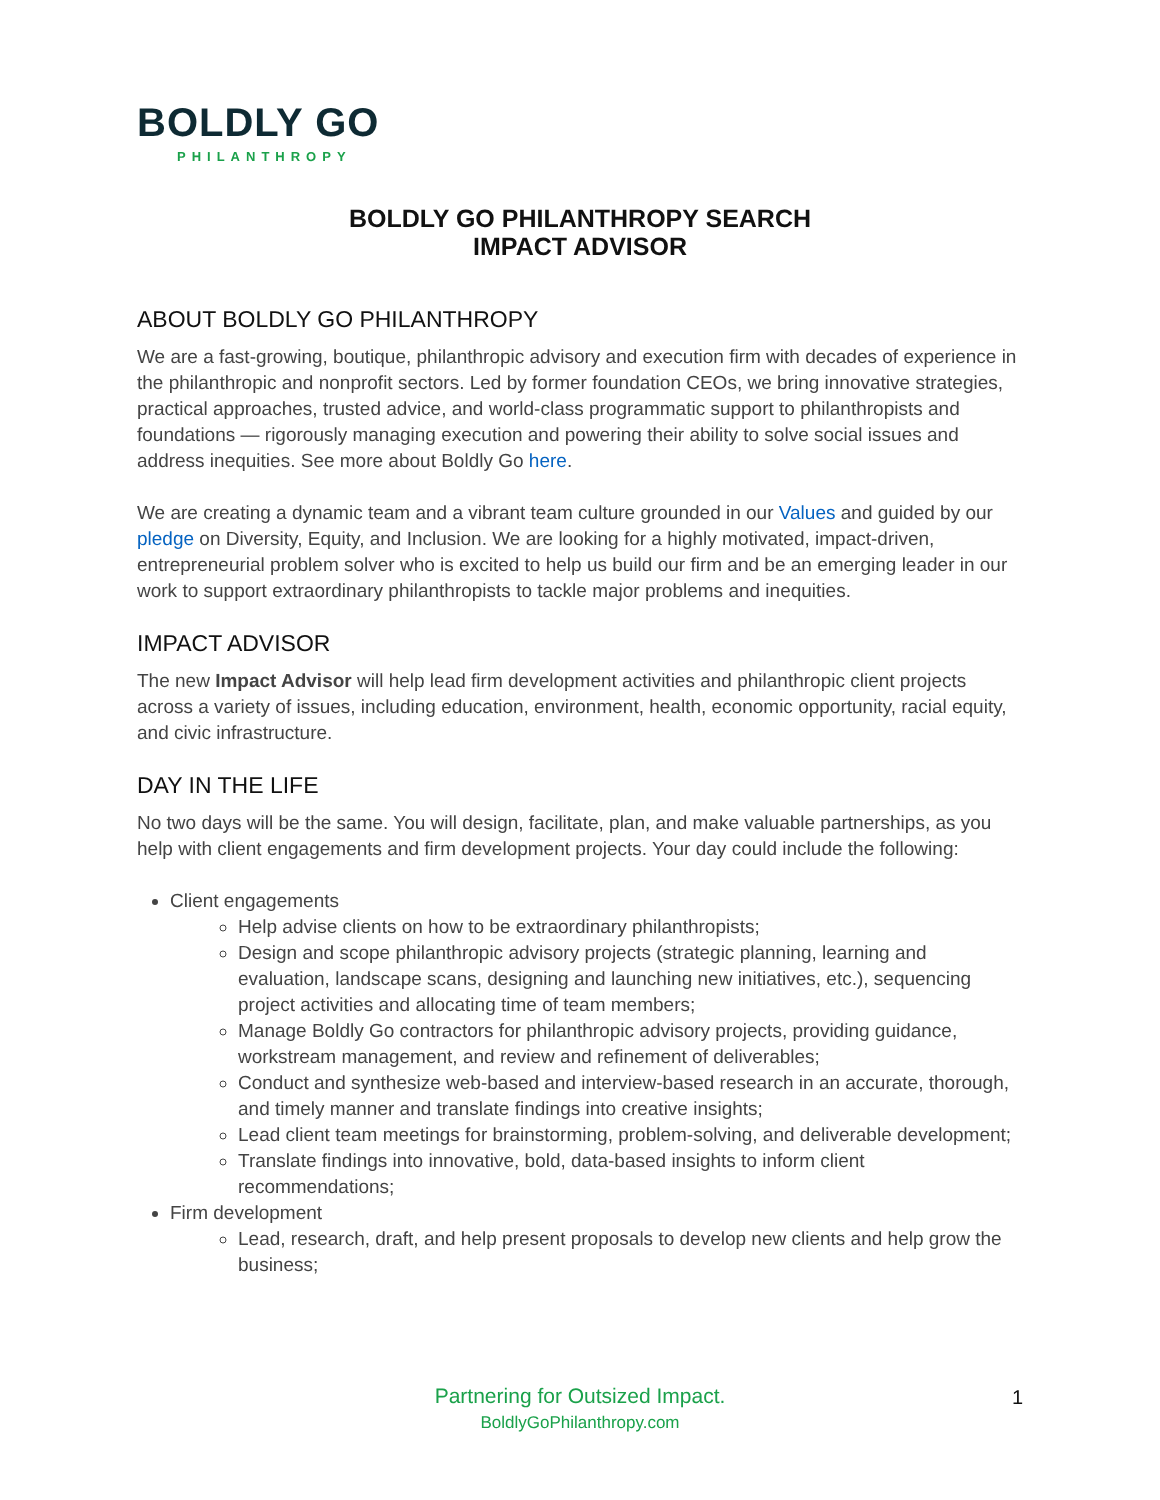BOLDLY GO
PHILANTHROPY
BOLDLY GO PHILANTHROPY SEARCH
IMPACT ADVISOR
ABOUT BOLDLY GO PHILANTHROPY
We are a fast-growing, boutique, philanthropic advisory and execution firm with decades of experience in the philanthropic and nonprofit sectors. Led by former foundation CEOs, we bring innovative strategies, practical approaches, trusted advice, and world-class programmatic support to philanthropists and foundations — rigorously managing execution and powering their ability to solve social issues and address inequities. See more about Boldly Go here.
We are creating a dynamic team and a vibrant team culture grounded in our Values and guided by our pledge on Diversity, Equity, and Inclusion. We are looking for a highly motivated, impact-driven, entrepreneurial problem solver who is excited to help us build our firm and be an emerging leader in our work to support extraordinary philanthropists to tackle major problems and inequities.
IMPACT ADVISOR
The new Impact Advisor will help lead firm development activities and philanthropic client projects across a variety of issues, including education, environment, health, economic opportunity, racial equity, and civic infrastructure.
DAY IN THE LIFE
No two days will be the same. You will design, facilitate, plan, and make valuable partnerships, as you help with client engagements and firm development projects. Your day could include the following:
Client engagements
Help advise clients on how to be extraordinary philanthropists;
Design and scope philanthropic advisory projects (strategic planning, learning and evaluation, landscape scans, designing and launching new initiatives, etc.), sequencing project activities and allocating time of team members;
Manage Boldly Go contractors for philanthropic advisory projects, providing guidance, workstream management, and review and refinement of deliverables;
Conduct and synthesize web-based and interview-based research in an accurate, thorough, and timely manner and translate findings into creative insights;
Lead client team meetings for brainstorming, problem-solving, and deliverable development;
Translate findings into innovative, bold, data-based insights to inform client recommendations;
Firm development
Lead, research, draft, and help present proposals to develop new clients and help grow the business;
Partnering for Outsized Impact.
BoldlyGoPhilanthropy.com
1